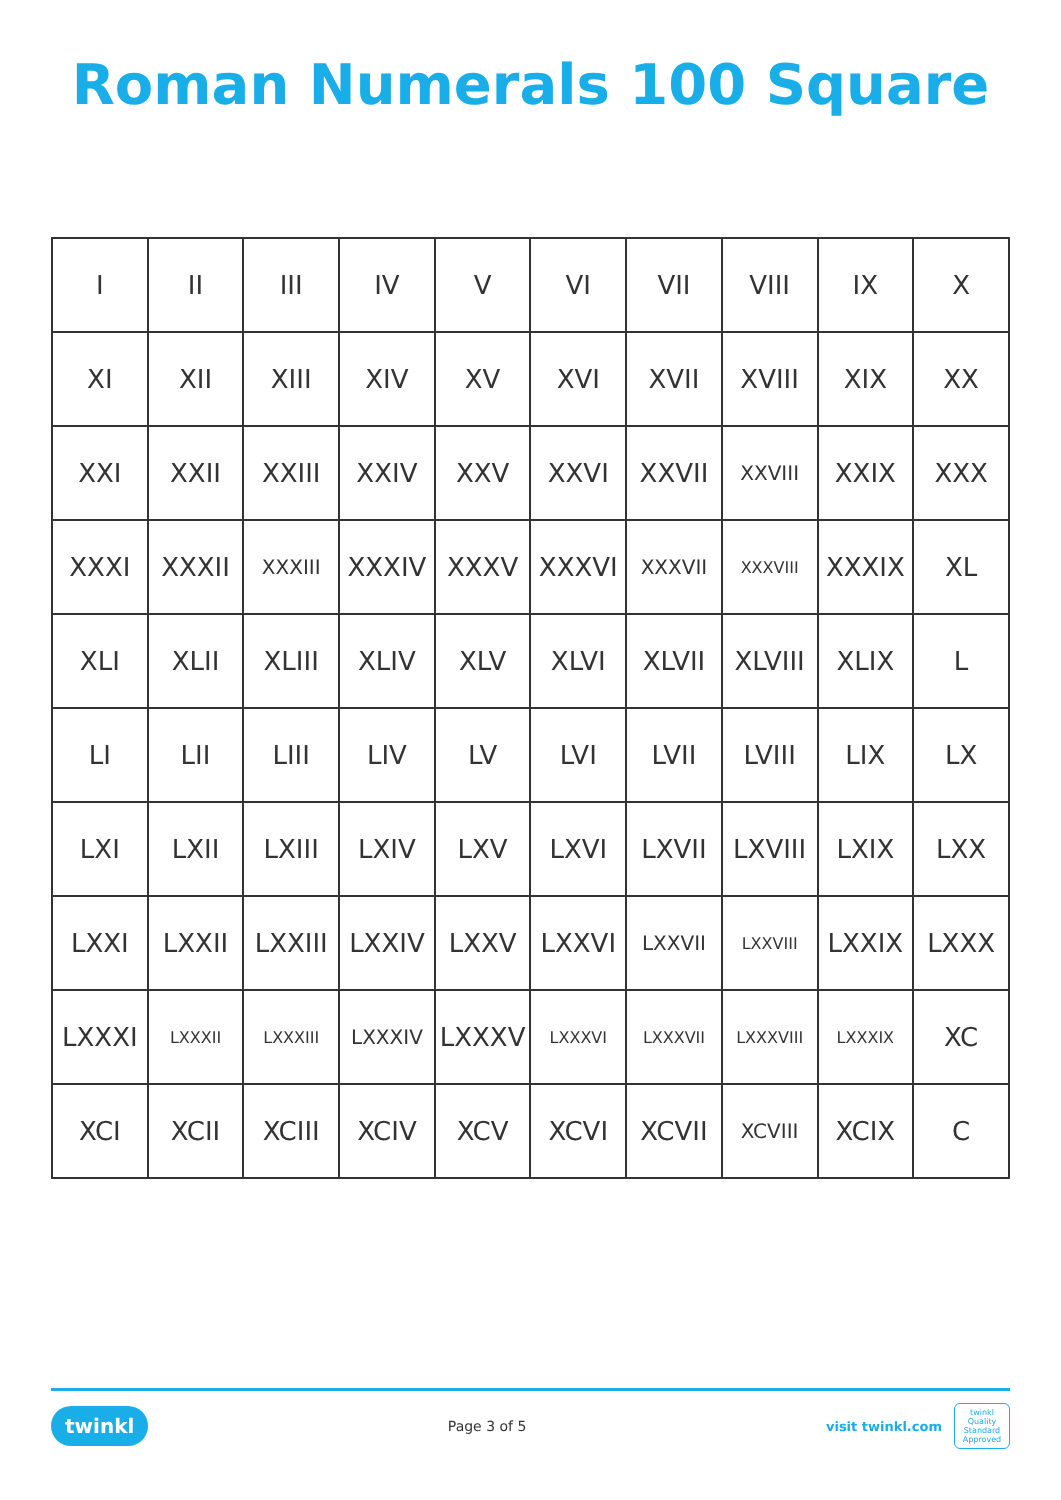Roman Numerals 100 Square
| I | II | III | IV | V | VI | VII | VIII | IX | X |
| XI | XII | XIII | XIV | XV | XVI | XVII | XVIII | XIX | XX |
| XXI | XXII | XXIII | XXIV | XXV | XXVI | XXVII | XXVIII | XXIX | XXX |
| XXXI | XXXII | XXXIII | XXXIV | XXXV | XXXVI | XXXVII | XXXVIII | XXXIX | XL |
| XLI | XLII | XLIII | XLIV | XLV | XLVI | XLVII | XLVIII | XLIX | L |
| LI | LII | LIII | LIV | LV | LVI | LVII | LVIII | LIX | LX |
| LXI | LXII | LXIII | LXIV | LXV | LXVI | LXVII | LXVIII | LXIX | LXX |
| LXXI | LXXII | LXXIII | LXXIV | LXXV | LXXVI | LXXVII | LXXVIII | LXXIX | LXXX |
| LXXXI | LXXXII | LXXXIII | LXXXIV | LXXXV | LXXXVI | LXXXVII | LXXXVIII | LXXXIX | XC |
| XCI | XCII | XCIII | XCIV | XCV | XCVI | XCVII | XCVIII | XCIX | C |
twinkl Page 3 of 5 visit twinkl.com twinkl Quality Standard Approved